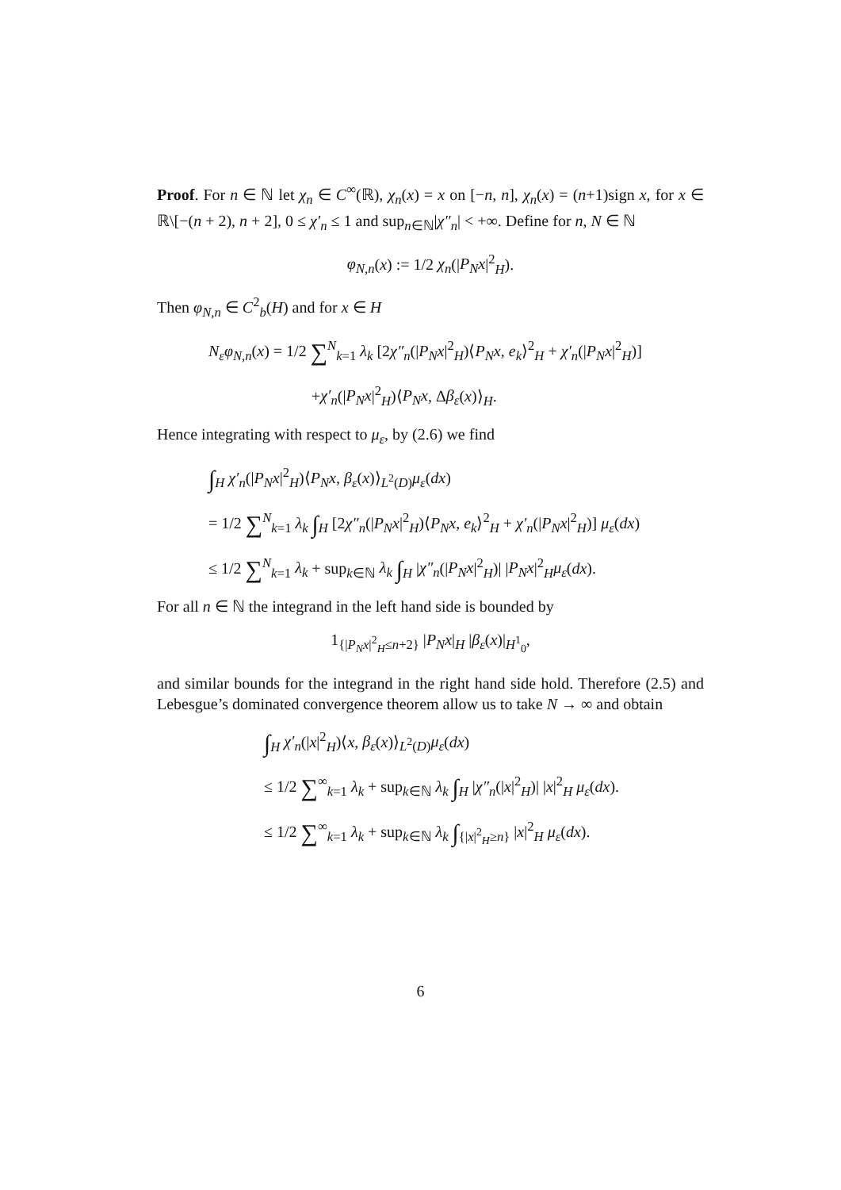Proof. For n ∈ ℕ let χ<sub>n</sub> ∈ C<sup>∞</sup>(ℝ), χ<sub>n</sub>(x) = x on [−n, n], χ<sub>n</sub>(x) = (n+1)sign x, for x ∈ ℝ\[−(n + 2), n + 2], 0 ≤ χ′<sub>n</sub> ≤ 1 and sup<sub>n∈ℕ</sub>|χ″<sub>n</sub>| < +∞. Define for n, N ∈ ℕ
φ<sub>N,n</sub>(x) := 1/2 χ<sub>n</sub>(|P<sub>N</sub>x|<sup>2</sup><sub>H</sub>).
Then φ<sub>N,n</sub> ∈ C<sup>2</sup><sub>b</sub>(H) and for x ∈ H
N<sub>ε</sub>φ<sub>N,n</sub>(x) = 1/2 ∑<sup>N</sup><sub>k=1</sub> λ<sub>k</sub> [2χ″<sub>n</sub>(|P<sub>N</sub>x|<sup>2</sup><sub>H</sub>)⟨P<sub>N</sub>x, e<sub>k</sub>⟩<sup>2</sup><sub>H</sub> + χ′<sub>n</sub>(|P<sub>N</sub>x|<sup>2</sup><sub>H</sub>)]
+χ′<sub>n</sub>(|P<sub>N</sub>x|<sup>2</sup><sub>H</sub>)⟨P<sub>N</sub>x, Δβ<sub>ε</sub>(x)⟩<sub>H</sub>.
Hence integrating with respect to μ<sub>ε</sub>, by (2.6) we find
∫<sub>H</sub> χ′<sub>n</sub>(|P<sub>N</sub>x|<sup>2</sup><sub>H</sub>)⟨P<sub>N</sub>x, β<sub>ε</sub>(x)⟩<sub>L<sup>2</sup>(D)</sub>μ<sub>ε</sub>(dx)
= 1/2 ∑<sup>N</sup><sub>k=1</sub> λ<sub>k</sub> ∫<sub>H</sub> [2χ″<sub>n</sub>(|P<sub>N</sub>x|<sup>2</sup><sub>H</sub>)⟨P<sub>N</sub>x, e<sub>k</sub>⟩<sup>2</sup><sub>H</sub> + χ′<sub>n</sub>(|P<sub>N</sub>x|<sup>2</sup><sub>H</sub>)] μ<sub>ε</sub>(dx)
≤ 1/2 ∑<sup>N</sup><sub>k=1</sub> λ<sub>k</sub> + sup<sub>k∈ℕ</sub> λ<sub>k</sub> ∫<sub>H</sub> |χ″<sub>n</sub>(|P<sub>N</sub>x|<sup>2</sup><sub>H</sub>)| |P<sub>N</sub>x|<sup>2</sup><sub>H</sub>μ<sub>ε</sub>(dx).
For all n ∈ ℕ the integrand in the left hand side is bounded by
1<sub>{|P<sub>N</sub>x|<sup>2</sup><sub>H</sub>≤n+2}</sub> |P<sub>N</sub>x|<sub>H</sub> |β<sub>ε</sub>(x)|<sub>H<sup>1</sup><sub>0</sub></sub>,
and similar bounds for the integrand in the right hand side hold. Therefore (2.5) and Lebesgue’s dominated convergence theorem allow us to take N → ∞ and obtain
∫<sub>H</sub> χ′<sub>n</sub>(|x|<sup>2</sup><sub>H</sub>)⟨x, β<sub>ε</sub>(x)⟩<sub>L<sup>2</sup>(D)</sub>μ<sub>ε</sub>(dx)
≤ 1/2 ∑<sup>∞</sup><sub>k=1</sub> λ<sub>k</sub> + sup<sub>k∈ℕ</sub> λ<sub>k</sub> ∫<sub>H</sub> |χ″<sub>n</sub>(|x|<sup>2</sup><sub>H</sub>)| |x|<sup>2</sup><sub>H</sub> μ<sub>ε</sub>(dx).
≤ 1/2 ∑<sup>∞</sup><sub>k=1</sub> λ<sub>k</sub> + sup<sub>k∈ℕ</sub> λ<sub>k</sub> ∫<sub>{|x|<sup>2</sup><sub>H</sub>≥n}</sub> |x|<sup>2</sup><sub>H</sub> μ<sub>ε</sub>(dx).
6